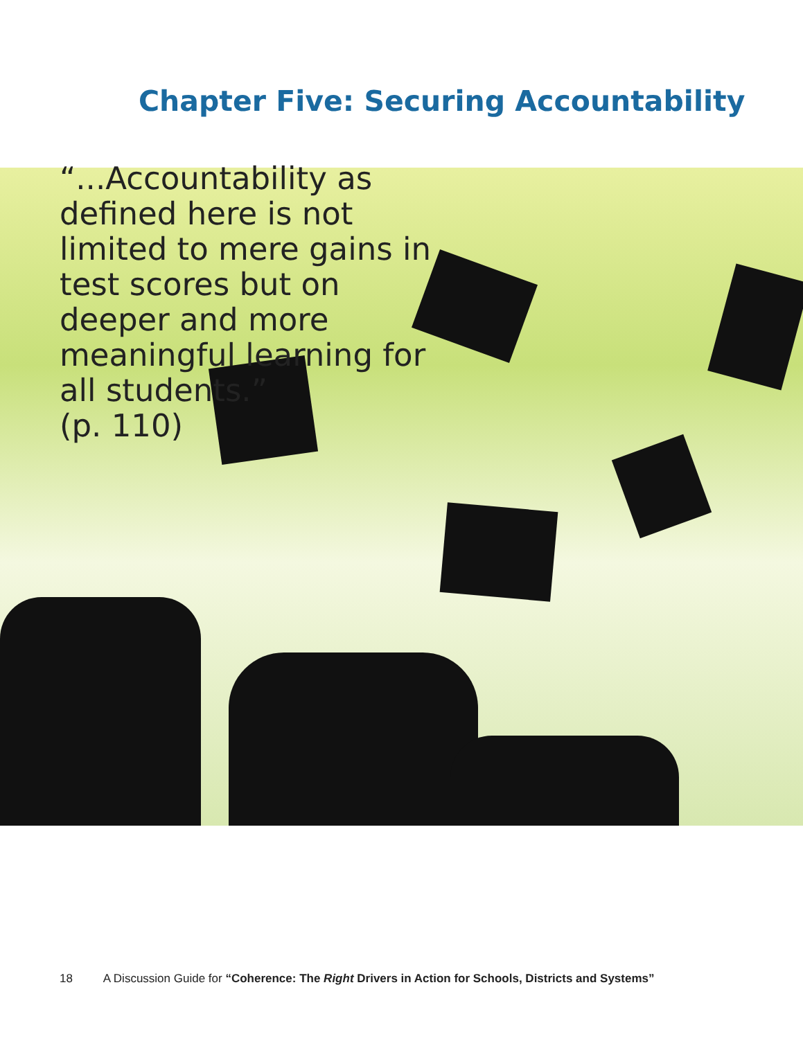Chapter Five: Securing Accountability
“...Accountability as defined here is not limited to mere gains in test scores but on deeper and more meaningful learning for all students.”
(p. 110)
18 A Discussion Guide for “Coherence: The Right Drivers in Action for Schools, Districts and Systems”